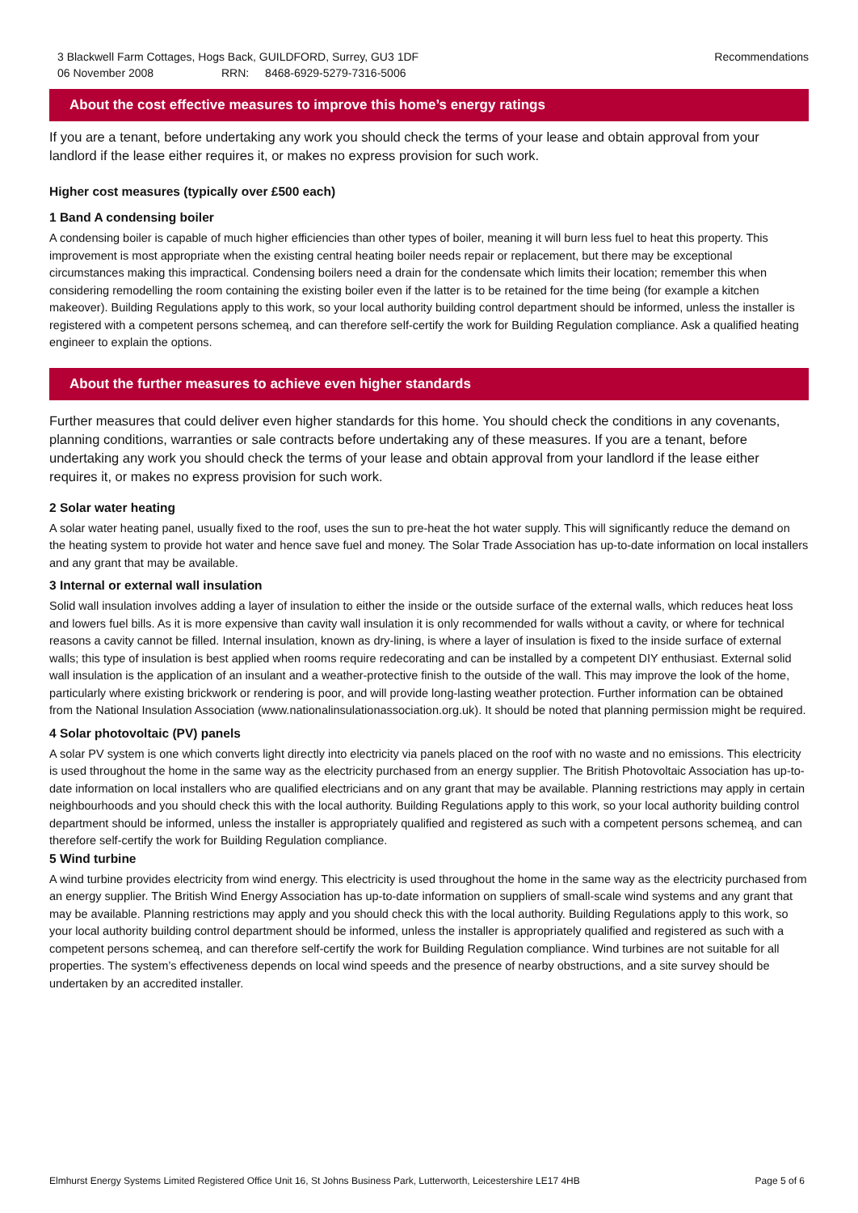3 Blackwell Farm Cottages, Hogs Back, GUILDFORD, Surrey, GU3 1DF
06 November 2008 RRN: 8468-6929-5279-7316-5006
Recommendations
About the cost effective measures to improve this home’s energy ratings
If you are a tenant, before undertaking any work you should check the terms of your lease and obtain approval from your landlord if the lease either requires it, or makes no express provision for such work.
Higher cost measures (typically over £500 each)
1 Band A condensing boiler
A condensing boiler is capable of much higher efficiencies than other types of boiler, meaning it will burn less fuel to heat this property. This improvement is most appropriate when the existing central heating boiler needs repair or replacement, but there may be exceptional circumstances making this impractical. Condensing boilers need a drain for the condensate which limits their location; remember this when considering remodelling the room containing the existing boiler even if the latter is to be retained for the time being (for example a kitchen makeover). Building Regulations apply to this work, so your local authority building control department should be informed, unless the installer is registered with a competent persons schemeą, and can therefore self-certify the work for Building Regulation compliance. Ask a qualified heating engineer to explain the options.
About the further measures to achieve even higher standards
Further measures that could deliver even higher standards for this home. You should check the conditions in any covenants, planning conditions, warranties or sale contracts before undertaking any of these measures. If you are a tenant, before undertaking any work you should check the terms of your lease and obtain approval from your landlord if the lease either requires it, or makes no express provision for such work.
2 Solar water heating
A solar water heating panel, usually fixed to the roof, uses the sun to pre-heat the hot water supply. This will significantly reduce the demand on the heating system to provide hot water and hence save fuel and money. The Solar Trade Association has up-to-date information on local installers and any grant that may be available.
3 Internal or external wall insulation
Solid wall insulation involves adding a layer of insulation to either the inside or the outside surface of the external walls, which reduces heat loss and lowers fuel bills. As it is more expensive than cavity wall insulation it is only recommended for walls without a cavity, or where for technical reasons a cavity cannot be filled. Internal insulation, known as dry-lining, is where a layer of insulation is fixed to the inside surface of external walls; this type of insulation is best applied when rooms require redecorating and can be installed by a competent DIY enthusiast. External solid wall insulation is the application of an insulant and a weather-protective finish to the outside of the wall. This may improve the look of the home, particularly where existing brickwork or rendering is poor, and will provide long-lasting weather protection. Further information can be obtained from the National Insulation Association (www.nationalinsulationassociation.org.uk). It should be noted that planning permission might be required.
4 Solar photovoltaic (PV) panels
A solar PV system is one which converts light directly into electricity via panels placed on the roof with no waste and no emissions. This electricity is used throughout the home in the same way as the electricity purchased from an energy supplier. The British Photovoltaic Association has up-to-date information on local installers who are qualified electricians and on any grant that may be available. Planning restrictions may apply in certain neighbourhoods and you should check this with the local authority. Building Regulations apply to this work, so your local authority building control department should be informed, unless the installer is appropriately qualified and registered as such with a competent persons schemeą, and can therefore self-certify the work for Building Regulation compliance.
5 Wind turbine
A wind turbine provides electricity from wind energy. This electricity is used throughout the home in the same way as the electricity purchased from an energy supplier. The British Wind Energy Association has up-to-date information on suppliers of small-scale wind systems and any grant that may be available. Planning restrictions may apply and you should check this with the local authority. Building Regulations apply to this work, so your local authority building control department should be informed, unless the installer is appropriately qualified and registered as such with a competent persons schemeą, and can therefore self-certify the work for Building Regulation compliance. Wind turbines are not suitable for all properties. The system’s effectiveness depends on local wind speeds and the presence of nearby obstructions, and a site survey should be undertaken by an accredited installer.
Elmhurst Energy Systems Limited Registered Office Unit 16, St Johns Business Park, Lutterworth, Leicestershire LE17 4HB Page 5 of 6